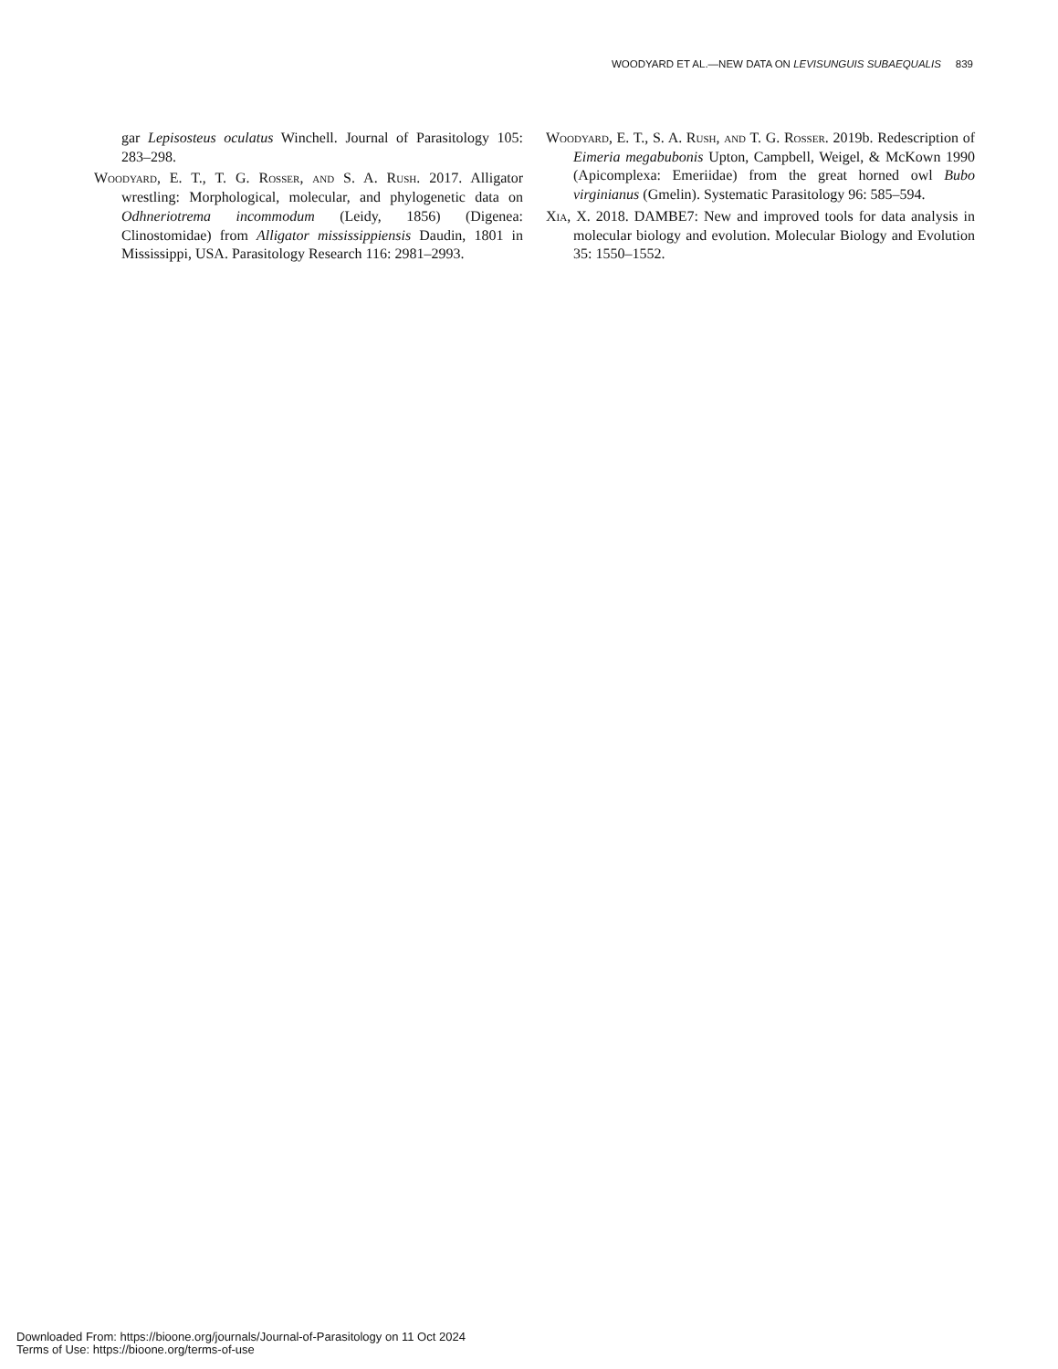WOODYARD ET AL.—NEW DATA ON LEVISUNGUIS SUBAEQUALIS 839
gar Lepisosteus oculatus Winchell. Journal of Parasitology 105: 283–298.
Woodyard, E. T., T. G. Rosser, and S. A. Rush. 2017. Alligator wrestling: Morphological, molecular, and phylogenetic data on Odhneriotrema incommodum (Leidy, 1856) (Digenea: Clinostomidae) from Alligator mississippiensis Daudin, 1801 in Mississippi, USA. Parasitology Research 116: 2981–2993.
Woodyard, E. T., S. A. Rush, and T. G. Rosser. 2019b. Redescription of Eimeria megabubonis Upton, Campbell, Weigel, & McKown 1990 (Apicomplexa: Emeriidae) from the great horned owl Bubo virginianus (Gmelin). Systematic Parasitology 96: 585–594.
Xia, X. 2018. DAMBE7: New and improved tools for data analysis in molecular biology and evolution. Molecular Biology and Evolution 35: 1550–1552.
Downloaded From: https://bioone.org/journals/Journal-of-Parasitology on 11 Oct 2024
Terms of Use: https://bioone.org/terms-of-use